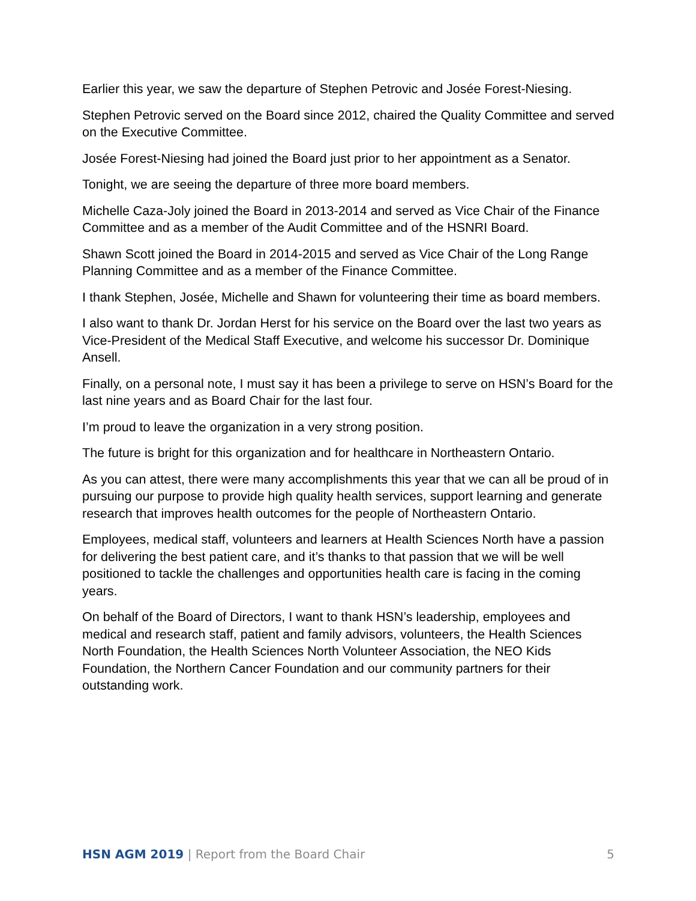Earlier this year, we saw the departure of Stephen Petrovic and Josée Forest-Niesing.
Stephen Petrovic served on the Board since 2012, chaired the Quality Committee and served on the Executive Committee.
Josée Forest-Niesing had joined the Board just prior to her appointment as a Senator.
Tonight, we are seeing the departure of three more board members.
Michelle Caza-Joly joined the Board in 2013-2014 and served as Vice Chair of the Finance Committee and as a member of the Audit Committee and of the HSNRI Board.
Shawn Scott joined the Board in 2014-2015 and served as Vice Chair of the Long Range Planning Committee and as a member of the Finance Committee.
I thank Stephen, Josée, Michelle and Shawn for volunteering their time as board members.
I also want to thank Dr. Jordan Herst for his service on the Board over the last two years as Vice-President of the Medical Staff Executive, and welcome his successor Dr. Dominique Ansell.
Finally, on a personal note, I must say it has been a privilege to serve on HSN’s Board for the last nine years and as Board Chair for the last four.
I’m proud to leave the organization in a very strong position.
The future is bright for this organization and for healthcare in Northeastern Ontario.
As you can attest, there were many accomplishments this year that we can all be proud of in pursuing our purpose to provide high quality health services, support learning and generate research that improves health outcomes for the people of Northeastern Ontario.
Employees, medical staff, volunteers and learners at Health Sciences North have a passion for delivering the best patient care, and it’s thanks to that passion that we will be well positioned to tackle the challenges and opportunities health care is facing in the coming years.
On behalf of the Board of Directors, I want to thank HSN’s leadership, employees and medical and research staff, patient and family advisors, volunteers, the Health Sciences North Foundation, the Health Sciences North Volunteer Association, the NEO Kids Foundation, the Northern Cancer Foundation and our community partners for their outstanding work.
HSN AGM 2019 | Report from the Board Chair
5